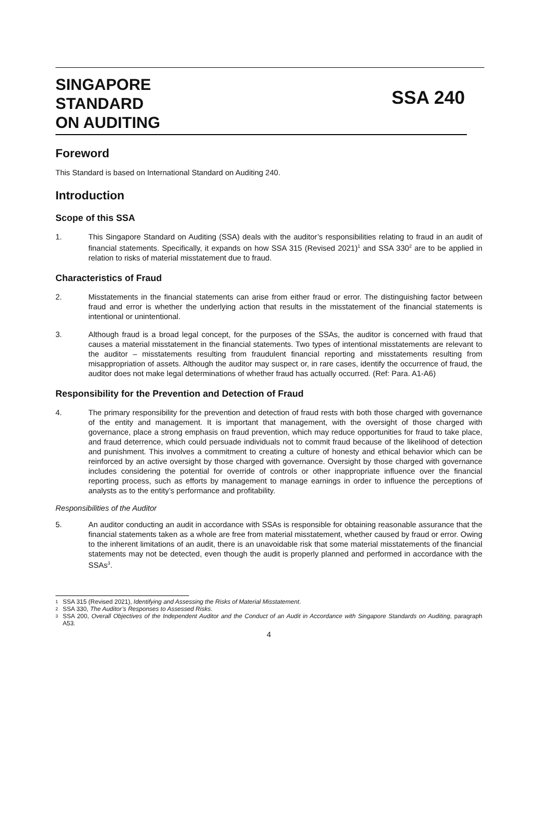SINGAPORE
STANDARD
ON AUDITING
SSA 240
Foreword
This Standard is based on International Standard on Auditing 240.
Introduction
Scope of this SSA
1. This Singapore Standard on Auditing (SSA) deals with the auditor’s responsibilities relating to fraud in an audit of financial statements. Specifically, it expands on how SSA 315 (Revised 2021)<sup>1</sup> and SSA 330<sup>2</sup> are to be applied in relation to risks of material misstatement due to fraud.
Characteristics of Fraud
2. Misstatements in the financial statements can arise from either fraud or error. The distinguishing factor between fraud and error is whether the underlying action that results in the misstatement of the financial statements is intentional or unintentional.
3. Although fraud is a broad legal concept, for the purposes of the SSAs, the auditor is concerned with fraud that causes a material misstatement in the financial statements. Two types of intentional misstatements are relevant to the auditor – misstatements resulting from fraudulent financial reporting and misstatements resulting from misappropriation of assets. Although the auditor may suspect or, in rare cases, identify the occurrence of fraud, the auditor does not make legal determinations of whether fraud has actually occurred. (Ref: Para. A1-A6)
Responsibility for the Prevention and Detection of Fraud
4. The primary responsibility for the prevention and detection of fraud rests with both those charged with governance of the entity and management. It is important that management, with the oversight of those charged with governance, place a strong emphasis on fraud prevention, which may reduce opportunities for fraud to take place, and fraud deterrence, which could persuade individuals not to commit fraud because of the likelihood of detection and punishment. This involves a commitment to creating a culture of honesty and ethical behavior which can be reinforced by an active oversight by those charged with governance. Oversight by those charged with governance includes considering the potential for override of controls or other inappropriate influence over the financial reporting process, such as efforts by management to manage earnings in order to influence the perceptions of analysts as to the entity’s performance and profitability.
Responsibilities of the Auditor
5. An auditor conducting an audit in accordance with SSAs is responsible for obtaining reasonable assurance that the financial statements taken as a whole are free from material misstatement, whether caused by fraud or error. Owing to the inherent limitations of an audit, there is an unavoidable risk that some material misstatements of the financial statements may not be detected, even though the audit is properly planned and performed in accordance with the SSAs<sup>3</sup>.
1 SSA 315 (Revised 2021), Identifying and Assessing the Risks of Material Misstatement.
2 SSA 330, The Auditor’s Responses to Assessed Risks.
3 SSA 200, Overall Objectives of the Independent Auditor and the Conduct of an Audit in Accordance with Singapore Standards on Auditing, paragraph A53.
4